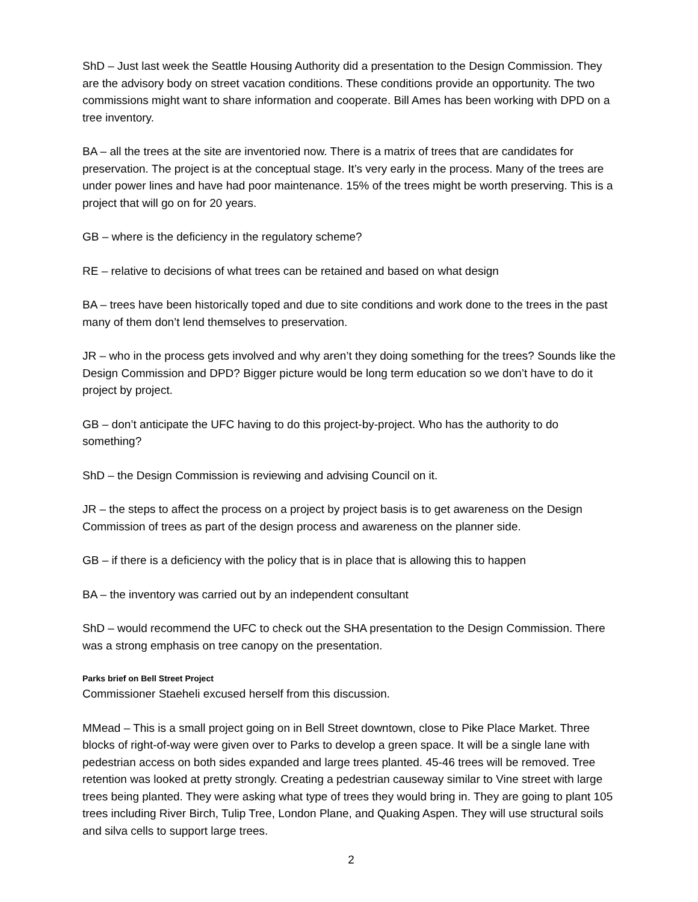ShD – Just last week the Seattle Housing Authority did a presentation to the Design Commission. They are the advisory body on street vacation conditions. These conditions provide an opportunity. The two commissions might want to share information and cooperate. Bill Ames has been working with DPD on a tree inventory.
BA – all the trees at the site are inventoried now. There is a matrix of trees that are candidates for preservation. The project is at the conceptual stage. It’s very early in the process. Many of the trees are under power lines and have had poor maintenance. 15% of the trees might be worth preserving. This is a project that will go on for 20 years.
GB – where is the deficiency in the regulatory scheme?
RE – relative to decisions of what trees can be retained and based on what design
BA – trees have been historically toped and due to site conditions and work done to the trees in the past many of them don’t lend themselves to preservation.
JR – who in the process gets involved and why aren’t they doing something for the trees? Sounds like the Design Commission and DPD? Bigger picture would be long term education so we don’t have to do it project by project.
GB – don’t anticipate the UFC having to do this project-by-project. Who has the authority to do something?
ShD – the Design Commission is reviewing and advising Council on it.
JR – the steps to affect the process on a project by project basis is to get awareness on the Design Commission of trees as part of the design process and awareness on the planner side.
GB – if there is a deficiency with the policy that is in place that is allowing this to happen
BA – the inventory was carried out by an independent consultant
ShD – would recommend the UFC to check out the SHA presentation to the Design Commission. There was a strong emphasis on tree canopy on the presentation.
Parks brief on Bell Street Project
Commissioner Staeheli excused herself from this discussion.
MMead – This is a small project going on in Bell Street downtown, close to Pike Place Market. Three blocks of right-of-way were given over to Parks to develop a green space. It will be a single lane with pedestrian access on both sides expanded and large trees planted. 45-46 trees will be removed. Tree retention was looked at pretty strongly. Creating a pedestrian causeway similar to Vine street with large trees being planted. They were asking what type of trees they would bring in. They are going to plant 105 trees including River Birch, Tulip Tree, London Plane, and Quaking Aspen. They will use structural soils and silva cells to support large trees.
2